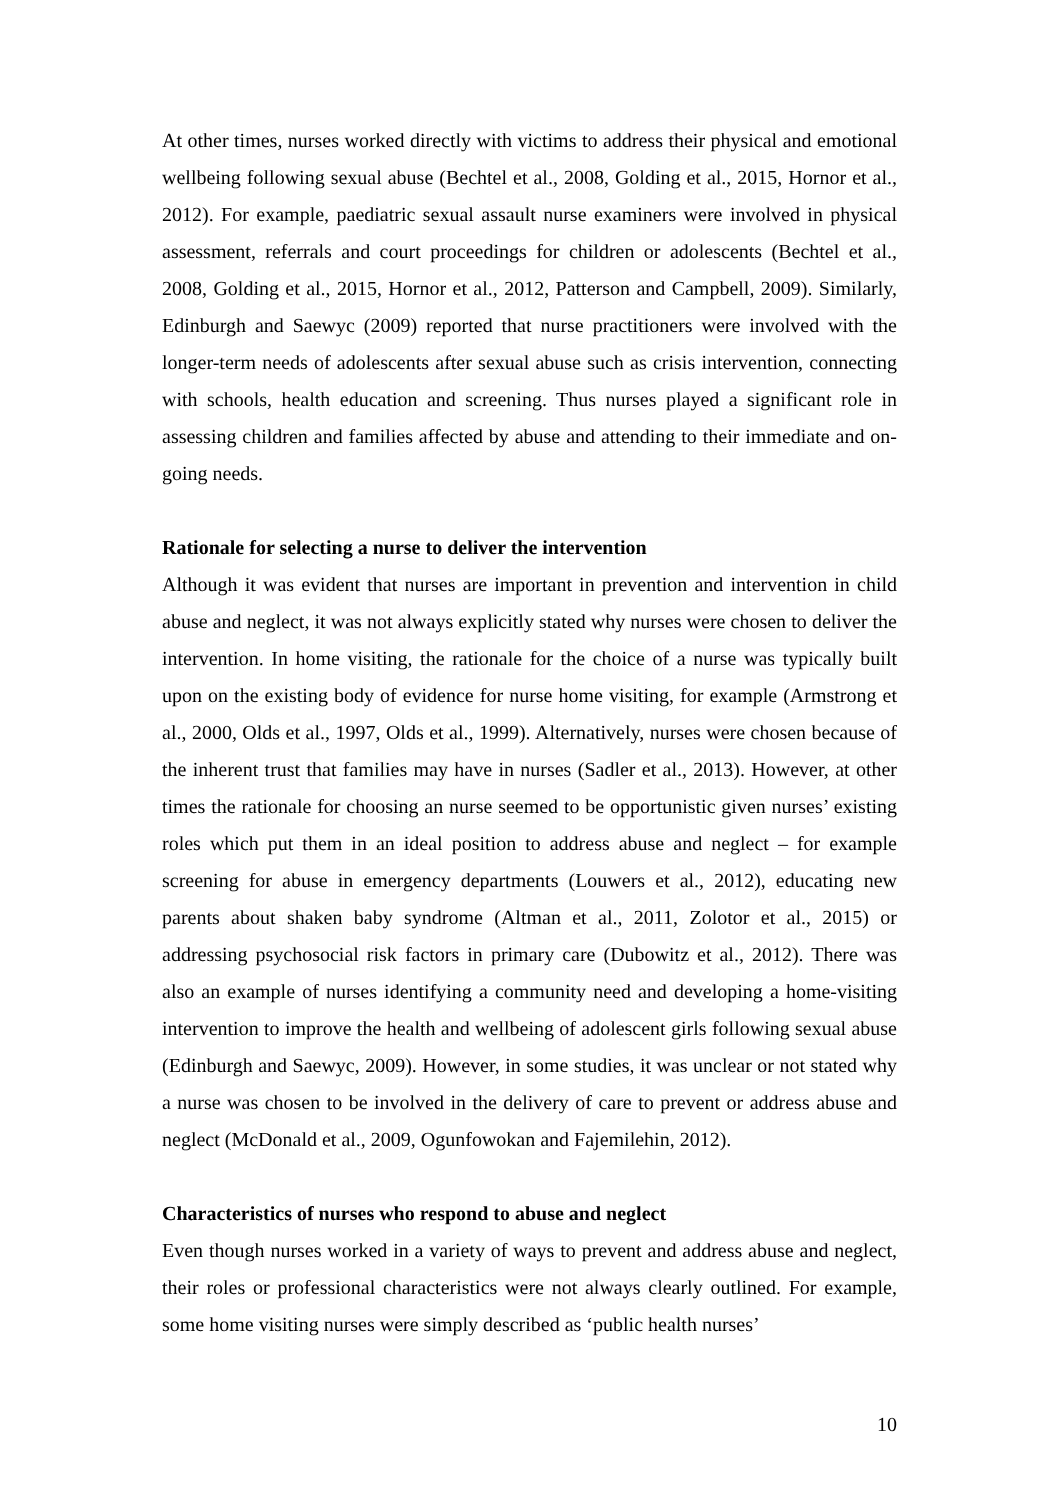At other times, nurses worked directly with victims to address their physical and emotional wellbeing following sexual abuse (Bechtel et al., 2008, Golding et al., 2015, Hornor et al., 2012). For example, paediatric sexual assault nurse examiners were involved in physical assessment, referrals and court proceedings for children or adolescents (Bechtel et al., 2008, Golding et al., 2015, Hornor et al., 2012, Patterson and Campbell, 2009). Similarly, Edinburgh and Saewyc (2009) reported that nurse practitioners were involved with the longer-term needs of adolescents after sexual abuse such as crisis intervention, connecting with schools, health education and screening. Thus nurses played a significant role in assessing children and families affected by abuse and attending to their immediate and on-going needs.
Rationale for selecting a nurse to deliver the intervention
Although it was evident that nurses are important in prevention and intervention in child abuse and neglect, it was not always explicitly stated why nurses were chosen to deliver the intervention. In home visiting, the rationale for the choice of a nurse was typically built upon on the existing body of evidence for nurse home visiting, for example (Armstrong et al., 2000, Olds et al., 1997, Olds et al., 1999). Alternatively, nurses were chosen because of the inherent trust that families may have in nurses (Sadler et al., 2013). However, at other times the rationale for choosing an nurse seemed to be opportunistic given nurses’ existing roles which put them in an ideal position to address abuse and neglect – for example screening for abuse in emergency departments (Louwers et al., 2012), educating new parents about shaken baby syndrome (Altman et al., 2011, Zolotor et al., 2015) or addressing psychosocial risk factors in primary care (Dubowitz et al., 2012). There was also an example of nurses identifying a community need and developing a home-visiting intervention to improve the health and wellbeing of adolescent girls following sexual abuse (Edinburgh and Saewyc, 2009). However, in some studies, it was unclear or not stated why a nurse was chosen to be involved in the delivery of care to prevent or address abuse and neglect (McDonald et al., 2009, Ogunfowokan and Fajemilehin, 2012).
Characteristics of nurses who respond to abuse and neglect
Even though nurses worked in a variety of ways to prevent and address abuse and neglect, their roles or professional characteristics were not always clearly outlined. For example, some home visiting nurses were simply described as ‘public health nurses’
10